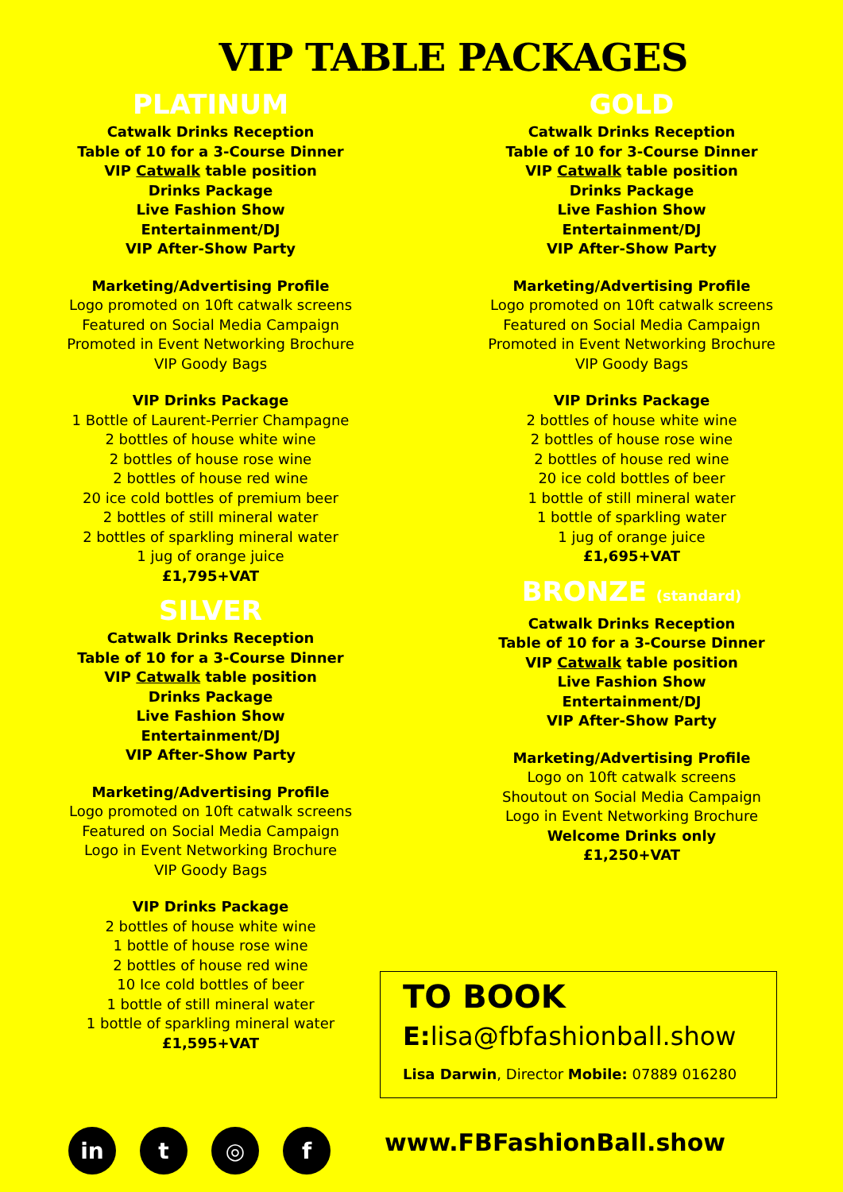VIP TABLE PACKAGES
PLATINUM
Catwalk Drinks Reception
Table of 10 for a 3-Course Dinner
VIP Catwalk table position
Drinks Package
Live Fashion Show
Entertainment/DJ
VIP After-Show Party
Marketing/Advertising Profile
Logo promoted on 10ft catwalk screens
Featured on Social Media Campaign
Promoted in Event Networking Brochure
VIP Goody Bags
VIP Drinks Package
1 Bottle of Laurent-Perrier Champagne
2 bottles of house white wine
2 bottles of house rose wine
2 bottles of house red wine
20 ice cold bottles of premium beer
2 bottles of still mineral water
2 bottles of sparkling mineral water
1 jug of orange juice
£1,795+VAT
SILVER
Catwalk Drinks Reception
Table of 10 for a 3-Course Dinner
VIP Catwalk table position
Drinks Package
Live Fashion Show
Entertainment/DJ
VIP After-Show Party
Marketing/Advertising Profile
Logo promoted on 10ft catwalk screens
Featured on Social Media Campaign
Logo in Event Networking Brochure
VIP Goody Bags
VIP Drinks Package
2 bottles of house white wine
1 bottle of house rose wine
2 bottles of house red wine
10 Ice cold bottles of beer
1 bottle of still mineral water
1 bottle of sparkling mineral water
£1,595+VAT
GOLD
Catwalk Drinks Reception
Table of 10 for 3-Course Dinner
VIP Catwalk table position
Drinks Package
Live Fashion Show
Entertainment/DJ
VIP After-Show Party
Marketing/Advertising Profile
Logo promoted on 10ft catwalk screens
Featured on Social Media Campaign
Promoted in Event Networking Brochure
VIP Goody Bags
VIP Drinks Package
2 bottles of house white wine
2 bottles of house rose wine
2 bottles of house red wine
20 ice cold bottles of beer
1 bottle of still mineral water
1 bottle of sparkling water
1 jug of orange juice
£1,695+VAT
BRONZE (standard)
Catwalk Drinks Reception
Table of 10 for a 3-Course Dinner
VIP Catwalk table position
Live Fashion Show
Entertainment/DJ
VIP After-Show Party
Marketing/Advertising Profile
Logo on 10ft catwalk screens
Shoutout on Social Media Campaign
Logo in Event Networking Brochure
Welcome Drinks only
£1,250+VAT
TO BOOK
E: lisa@fbfashionball.show
Lisa Darwin, Director Mobile: 07889 016280
in t ◎ f www.FBFashionBall.show